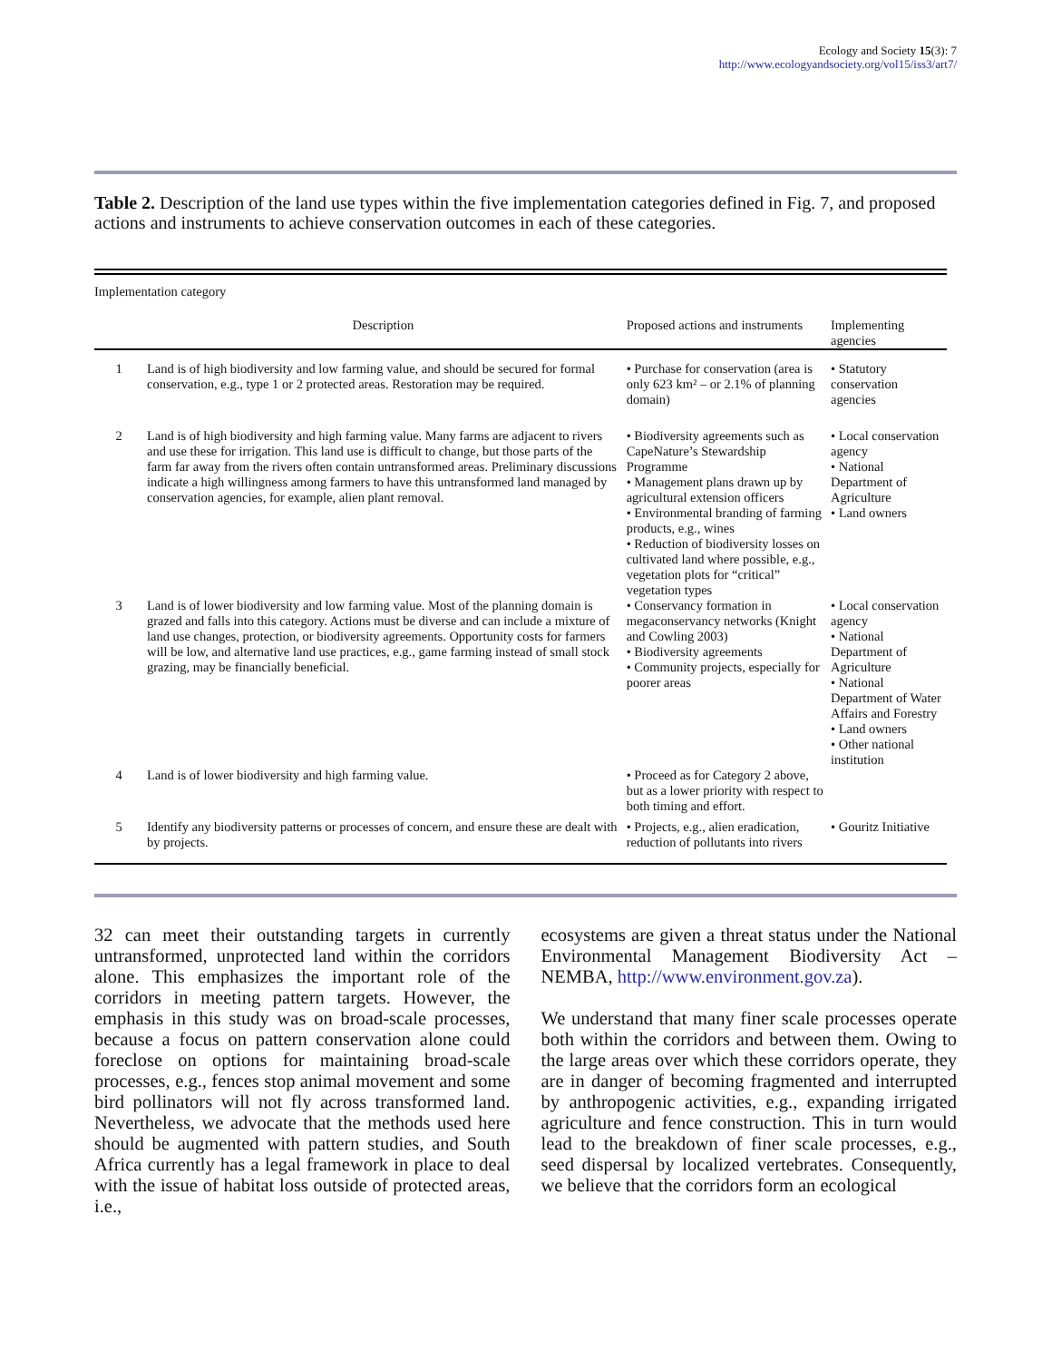Ecology and Society 15(3): 7
http://www.ecologyandsociety.org/vol15/iss3/art7/
Table 2. Description of the land use types within the five implementation categories defined in Fig. 7, and proposed actions and instruments to achieve conservation outcomes in each of these categories.
| Implementation category | | | |
| --- | --- | --- | --- |
| | Description | Proposed actions and instruments | Implementing agencies |
| 1 | Land is of high biodiversity and low farming value, and should be secured for formal conservation, e.g., type 1 or 2 protected areas. Restoration may be required. | • Purchase for conservation (area is only 623 km² – or 2.1% of planning domain) | • Statutory conservation agencies |
| 2 | Land is of high biodiversity and high farming value. Many farms are adjacent to rivers and use these for irrigation. This land use is difficult to change, but those parts of the farm far away from the rivers often contain untransformed areas. Preliminary discussions indicate a high willingness among farmers to have this untransformed land managed by conservation agencies, for example, alien plant removal. | • Biodiversity agreements such as CapeNature’s Stewardship Programme • Management plans drawn up by agricultural extension officers • Environmental branding of farming products, e.g., wines • Reduction of biodiversity losses on cultivated land where possible, e.g., vegetation plots for “critical” vegetation types | • Local conservation agency • National Department of Agriculture • Land owners |
| 3 | Land is of lower biodiversity and low farming value. Most of the planning domain is grazed and falls into this category. Actions must be diverse and can include a mixture of land use changes, protection, or biodiversity agreements. Opportunity costs for farmers will be low, and alternative land use practices, e.g., game farming instead of small stock grazing, may be financially beneficial. | • Conservancy formation in megaconservancy networks (Knight and Cowling 2003) • Biodiversity agreements • Community projects, especially for poorer areas | • Local conservation agency • National Department of Agriculture • National Department of Water Affairs and Forestry • Land owners • Other national institution |
| 4 | Land is of lower biodiversity and high farming value. | • Proceed as for Category 2 above, but as a lower priority with respect to both timing and effort. | |
| 5 | Identify any biodiversity patterns or processes of concern, and ensure these are dealt with by projects. | • Projects, e.g., alien eradication, reduction of pollutants into rivers | • Gouritz Initiative |
32 can meet their outstanding targets in currently untransformed, unprotected land within the corridors alone. This emphasizes the important role of the corridors in meeting pattern targets. However, the emphasis in this study was on broad-scale processes, because a focus on pattern conservation alone could foreclose on options for maintaining broad-scale processes, e.g., fences stop animal movement and some bird pollinators will not fly across transformed land. Nevertheless, we advocate that the methods used here should be augmented with pattern studies, and South Africa currently has a legal framework in place to deal with the issue of habitat loss outside of protected areas, i.e.,
ecosystems are given a threat status under the National Environmental Management Biodiversity Act – NEMBA, http://www.environment.gov.za).
We understand that many finer scale processes operate both within the corridors and between them. Owing to the large areas over which these corridors operate, they are in danger of becoming fragmented and interrupted by anthropogenic activities, e.g., expanding irrigated agriculture and fence construction. This in turn would lead to the breakdown of finer scale processes, e.g., seed dispersal by localized vertebrates. Consequently, we believe that the corridors form an ecological